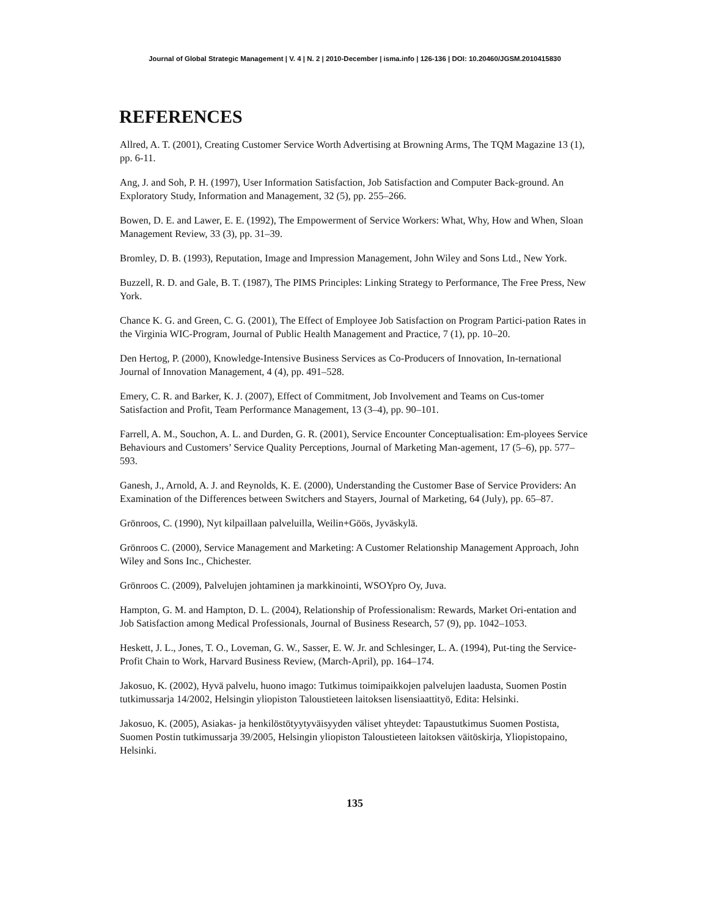Journal of Global Strategic Management | V. 4 | N. 2 | 2010-December | isma.info | 126-136 | DOI: 10.20460/JGSM.2010415830
REFERENCES
Allred, A. T. (2001), Creating Customer Service Worth Advertising at Browning Arms, The TQM Magazine 13 (1), pp. 6-11.
Ang, J. and Soh, P. H. (1997), User Information Satisfaction, Job Satisfaction and Computer Back-ground. An Exploratory Study, Information and Management, 32 (5), pp. 255–266.
Bowen, D. E. and Lawer, E. E. (1992), The Empowerment of Service Workers: What, Why, How and When, Sloan Management Review, 33 (3), pp. 31–39.
Bromley, D. B. (1993), Reputation, Image and Impression Management, John Wiley and Sons Ltd., New York.
Buzzell, R. D. and Gale, B. T. (1987), The PIMS Principles: Linking Strategy to Performance, The Free Press, New York.
Chance K. G. and Green, C. G. (2001), The Effect of Employee Job Satisfaction on Program Partici-pation Rates in the Virginia WIC-Program, Journal of Public Health Management and Practice, 7 (1), pp. 10–20.
Den Hertog, P. (2000), Knowledge-Intensive Business Services as Co-Producers of Innovation, In-ternational Journal of Innovation Management, 4 (4), pp. 491–528.
Emery, C. R. and Barker, K. J. (2007), Effect of Commitment, Job Involvement and Teams on Cus-tomer Satisfaction and Profit, Team Performance Management, 13 (3–4), pp. 90–101.
Farrell, A. M., Souchon, A. L. and Durden, G. R. (2001), Service Encounter Conceptualisation: Em-ployees Service Behaviours and Customers’ Service Quality Perceptions, Journal of Marketing Man-agement, 17 (5–6), pp. 577–593.
Ganesh, J., Arnold, A. J. and Reynolds, K. E. (2000), Understanding the Customer Base of Service Providers: An Examination of the Differences between Switchers and Stayers, Journal of Marketing, 64 (July), pp. 65–87.
Grönroos, C. (1990), Nyt kilpaillaan palveluilla, Weilin+Göös, Jyväskylä.
Grönroos C. (2000), Service Management and Marketing: A Customer Relationship Management Approach, John Wiley and Sons Inc., Chichester.
Grönroos C. (2009), Palvelujen johtaminen ja markkinointi, WSOYpro Oy, Juva.
Hampton, G. M. and Hampton, D. L. (2004), Relationship of Professionalism: Rewards, Market Ori-entation and Job Satisfaction among Medical Professionals, Journal of Business Research, 57 (9), pp. 1042–1053.
Heskett, J. L., Jones, T. O., Loveman, G. W., Sasser, E. W. Jr. and Schlesinger, L. A. (1994), Put-ting the Service-Profit Chain to Work, Harvard Business Review, (March-April), pp. 164–174.
Jakosuo, K. (2002), Hyvä palvelu, huono imago: Tutkimus toimipaikkojen palvelujen laadusta, Suomen Postin tutkimussarja 14/2002, Helsingin yliopiston Taloustieteen laitoksen lisensiaattityö, Edita: Helsinki.
Jakosuo, K. (2005), Asiakas- ja henkilöstötyytyväisyyden väliset yhteydet: Tapaustutkimus Suomen Postista, Suomen Postin tutkimussarja 39/2005, Helsingin yliopiston Taloustieteen laitoksen väitöskirja, Yliopistopaino, Helsinki.
135